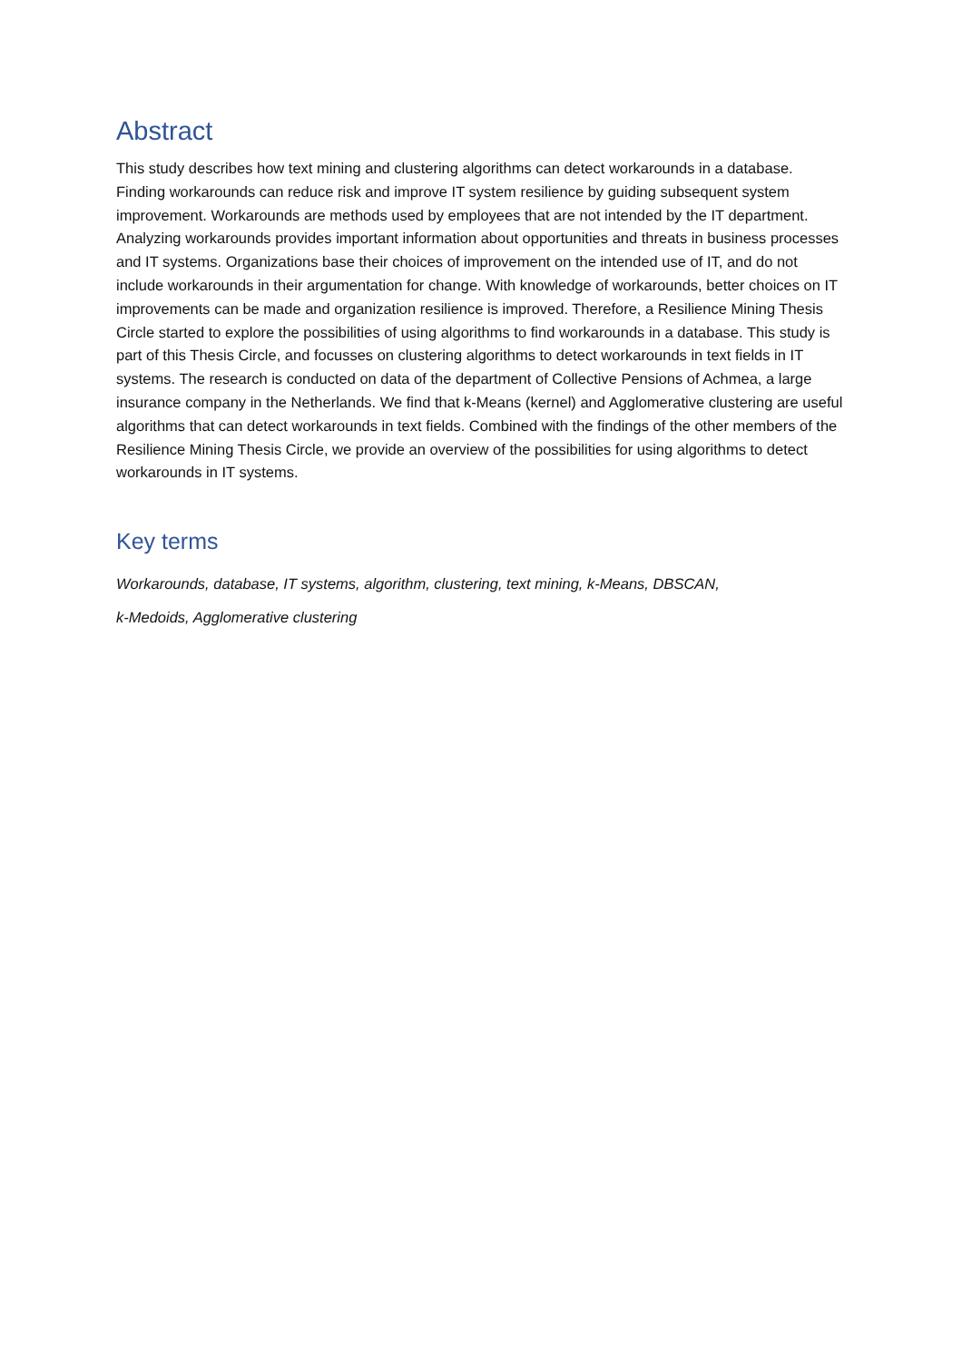Abstract
This study describes how text mining and clustering algorithms can detect workarounds in a database. Finding workarounds can reduce risk and improve IT system resilience by guiding subsequent system improvement. Workarounds are methods used by employees that are not intended by the IT department. Analyzing workarounds provides important information about opportunities and threats in business processes and IT systems. Organizations base their choices of improvement on the intended use of IT, and do not include workarounds in their argumentation for change. With knowledge of workarounds, better choices on IT improvements can be made and organization resilience is improved. Therefore, a Resilience Mining Thesis Circle started to explore the possibilities of using algorithms to find workarounds in a database. This study is part of this Thesis Circle, and focusses on clustering algorithms to detect workarounds in text fields in IT systems. The research is conducted on data of the department of Collective Pensions of Achmea, a large insurance company in the Netherlands. We find that k-Means (kernel) and Agglomerative clustering are useful algorithms that can detect workarounds in text fields. Combined with the findings of the other members of the Resilience Mining Thesis Circle, we provide an overview of the possibilities for using algorithms to detect workarounds in IT systems.
Key terms
Workarounds, database, IT systems, algorithm, clustering, text mining, k-Means, DBSCAN,
k-Medoids, Agglomerative clustering